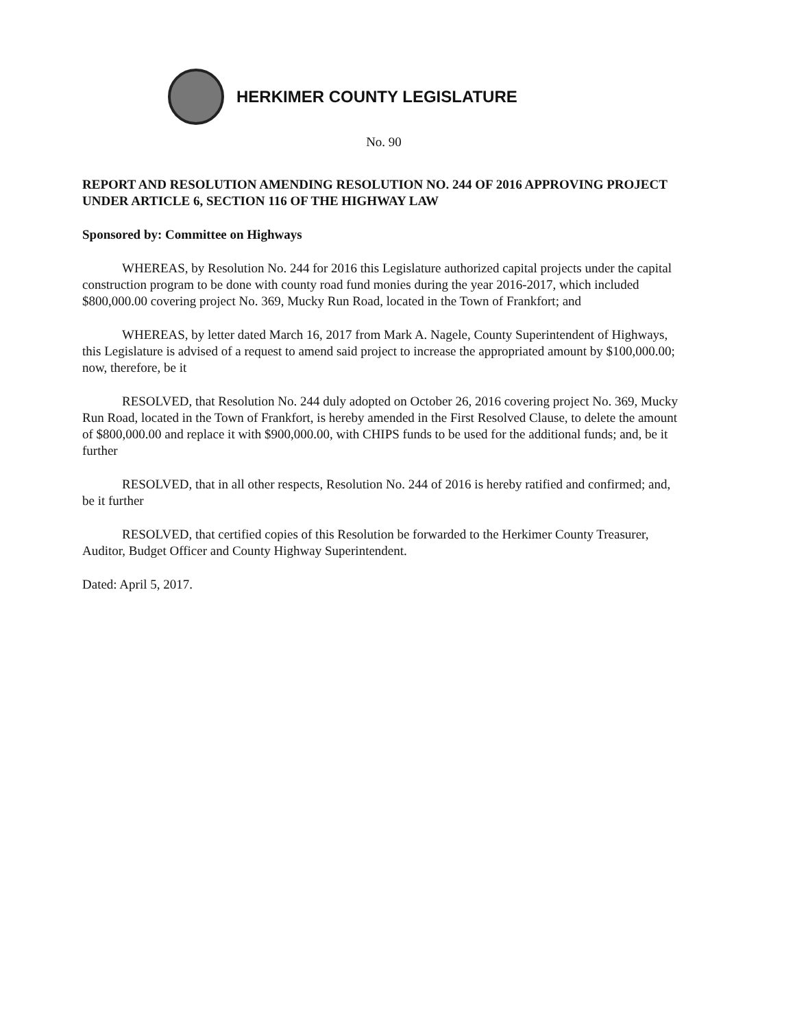HERKIMER COUNTY LEGISLATURE
No. 90
REPORT AND RESOLUTION AMENDING RESOLUTION NO. 244 OF 2016 APPROVING PROJECT UNDER ARTICLE 6, SECTION 116 OF THE HIGHWAY LAW
Sponsored by: Committee on Highways
WHEREAS, by Resolution No. 244 for 2016 this Legislature authorized capital projects under the capital construction program to be done with county road fund monies during the year 2016-2017, which included $800,000.00 covering project No. 369, Mucky Run Road, located in the Town of Frankfort; and
WHEREAS, by letter dated March 16, 2017 from Mark A. Nagele, County Superintendent of Highways, this Legislature is advised of a request to amend said project to increase the appropriated amount by $100,000.00; now, therefore, be it
RESOLVED, that Resolution No. 244 duly adopted on October 26, 2016 covering project No. 369, Mucky Run Road, located in the Town of Frankfort, is hereby amended in the First Resolved Clause, to delete the amount of $800,000.00 and replace it with $900,000.00, with CHIPS funds to be used for the additional funds; and, be it further
RESOLVED, that in all other respects, Resolution No. 244 of 2016 is hereby ratified and confirmed; and, be it further
RESOLVED, that certified copies of this Resolution be forwarded to the Herkimer County Treasurer, Auditor, Budget Officer and County Highway Superintendent.
Dated: April 5, 2017.